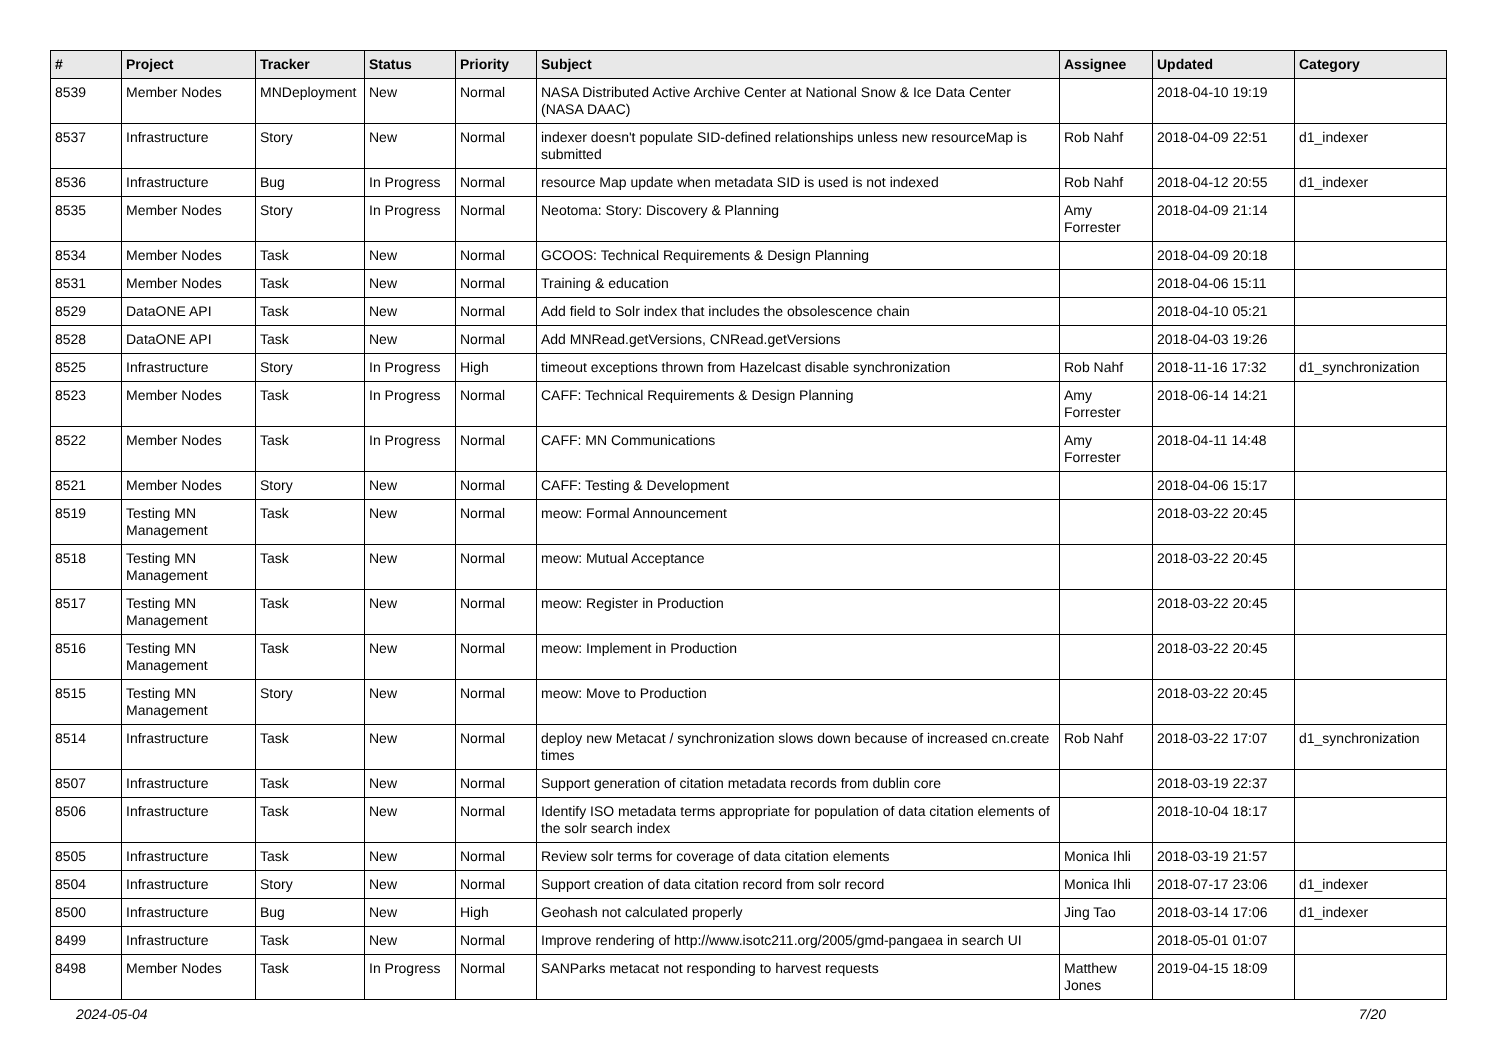| # | Project | Tracker | Status | Priority | Subject | Assignee | Updated | Category |
| --- | --- | --- | --- | --- | --- | --- | --- | --- |
| 8539 | Member Nodes | MNDeployment | New | Normal | NASA Distributed Active Archive Center at National Snow & Ice Data Center (NASA DAAC) | | 2018-04-10 19:19 | |
| 8537 | Infrastructure | Story | New | Normal | indexer doesn't populate SID-defined relationships unless new resourceMap is submitted | Rob Nahf | 2018-04-09 22:51 | d1_indexer |
| 8536 | Infrastructure | Bug | In Progress | Normal | resource Map update when metadata SID is used is not indexed | Rob Nahf | 2018-04-12 20:55 | d1_indexer |
| 8535 | Member Nodes | Story | In Progress | Normal | Neotoma: Story: Discovery & Planning | Amy Forrester | 2018-04-09 21:14 | |
| 8534 | Member Nodes | Task | New | Normal | GCOOS: Technical Requirements & Design Planning | | 2018-04-09 20:18 | |
| 8531 | Member Nodes | Task | New | Normal | Training & education | | 2018-04-06 15:11 | |
| 8529 | DataONE API | Task | New | Normal | Add field to Solr index that includes the obsolescence chain | | 2018-04-10 05:21 | |
| 8528 | DataONE API | Task | New | Normal | Add MNRead.getVersions, CNRead.getVersions | | 2018-04-03 19:26 | |
| 8525 | Infrastructure | Story | In Progress | High | timeout exceptions thrown from Hazelcast disable synchronization | Rob Nahf | 2018-11-16 17:32 | d1_synchronization |
| 8523 | Member Nodes | Task | In Progress | Normal | CAFF: Technical Requirements & Design Planning | Amy Forrester | 2018-06-14 14:21 | |
| 8522 | Member Nodes | Task | In Progress | Normal | CAFF: MN Communications | Amy Forrester | 2018-04-11 14:48 | |
| 8521 | Member Nodes | Story | New | Normal | CAFF: Testing & Development | | 2018-04-06 15:17 | |
| 8519 | Testing MN Management | Task | New | Normal | meow: Formal Announcement | | 2018-03-22 20:45 | |
| 8518 | Testing MN Management | Task | New | Normal | meow: Mutual Acceptance | | 2018-03-22 20:45 | |
| 8517 | Testing MN Management | Task | New | Normal | meow: Register in Production | | 2018-03-22 20:45 | |
| 8516 | Testing MN Management | Task | New | Normal | meow: Implement in Production | | 2018-03-22 20:45 | |
| 8515 | Testing MN Management | Story | New | Normal | meow: Move to Production | | 2018-03-22 20:45 | |
| 8514 | Infrastructure | Task | New | Normal | deploy new Metacat / synchronization slows down because of increased cn.create times | Rob Nahf | 2018-03-22 17:07 | d1_synchronization |
| 8507 | Infrastructure | Task | New | Normal | Support generation of citation metadata records from dublin core | | 2018-03-19 22:37 | |
| 8506 | Infrastructure | Task | New | Normal | Identify ISO metadata terms appropriate for population of data citation elements of the solr search index | | 2018-10-04 18:17 | |
| 8505 | Infrastructure | Task | New | Normal | Review solr terms for coverage of data citation elements | Monica Ihli | 2018-03-19 21:57 | |
| 8504 | Infrastructure | Story | New | Normal | Support creation of data citation record from solr record | Monica Ihli | 2018-07-17 23:06 | d1_indexer |
| 8500 | Infrastructure | Bug | New | High | Geohash not calculated properly | Jing Tao | 2018-03-14 17:06 | d1_indexer |
| 8499 | Infrastructure | Task | New | Normal | Improve rendering of http://www.isotc211.org/2005/gmd-pangaea in search UI | | 2018-05-01 01:07 | |
| 8498 | Member Nodes | Task | In Progress | Normal | SANParks metacat not responding to harvest requests | Matthew Jones | 2019-04-15 18:09 | |
2024-05-04 7/20